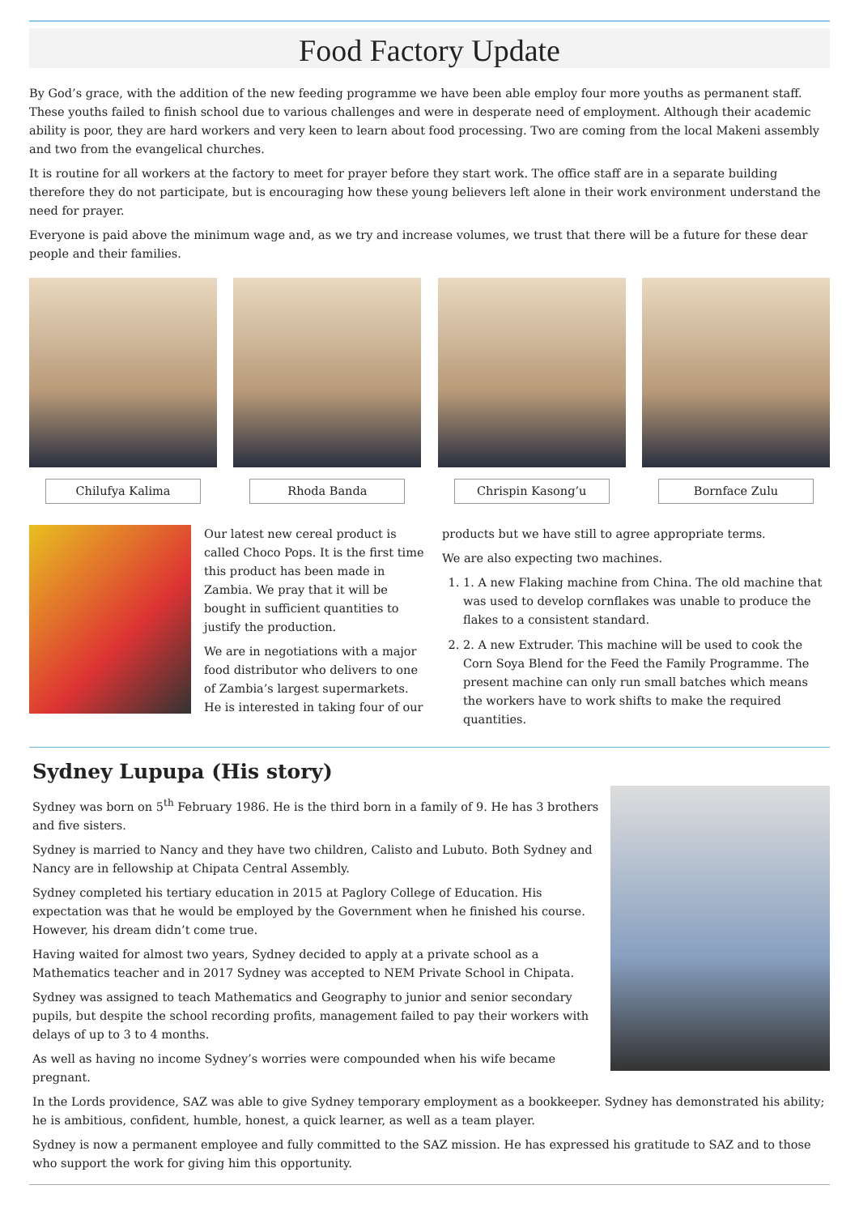Food Factory Update
By God’s grace, with the addition of the new feeding programme we have been able employ four more youths as permanent staff. These youths failed to finish school due to various challenges and were in desperate need of employment. Although their academic ability is poor, they are hard workers and very keen to learn about food processing. Two are coming from the local Makeni assembly and two from the evangelical churches.
It is routine for all workers at the factory to meet for prayer before they start work. The office staff are in a separate building therefore they do not participate, but is encouraging how these young believers left alone in their work environment understand the need for prayer.
Everyone is paid above the minimum wage and, as we try and increase volumes, we trust that there will be a future for these dear people and their families.
Chilufya Kalima Rhoda Banda Chrispin Kasong’u Bornface Zulu
Our latest new cereal product is called Choco Pops. It is the first time this product has been made in Zambia. We pray that it will be bought in sufficient quantities to justify the production.
We are in negotiations with a major food distributor who delivers to one of Zambia’s largest supermarkets. He is interested in taking four of our
products but we have still to agree appropriate terms.
We are also expecting two machines.
1. 1. A new Flaking machine from China. The old machine that was used to develop cornflakes was unable to produce the flakes to a consistent standard.
2. 2. A new Extruder. This machine will be used to cook the Corn Soya Blend for the Feed the Family Programme. The present machine can only run small batches which means the workers have to work shifts to make the required quantities.
Sydney Lupupa (His story)
Sydney was born on 5<sup>th</sup> February 1986. He is the third born in a family of 9. He has 3 brothers and five sisters.
Sydney is married to Nancy and they have two children, Calisto and Lubuto. Both Sydney and Nancy are in fellowship at Chipata Central Assembly.
Sydney completed his tertiary education in 2015 at Paglory College of Education. His expectation was that he would be employed by the Government when he finished his course. However, his dream didn’t come true.
Having waited for almost two years, Sydney decided to apply at a private school as a Mathematics teacher and in 2017 Sydney was accepted to NEM Private School in Chipata.
Sydney was assigned to teach Mathematics and Geography to junior and senior secondary pupils, but despite the school recording profits, management failed to pay their workers with delays of up to 3 to 4 months.
As well as having no income Sydney’s worries were compounded when his wife became pregnant.
In the Lords providence, SAZ was able to give Sydney temporary employment as a bookkeeper. Sydney has demonstrated his ability; he is ambitious, confident, humble, honest, a quick learner, as well as a team player.
Sydney is now a permanent employee and fully committed to the SAZ mission. He has expressed his gratitude to SAZ and to those who support the work for giving him this opportunity.